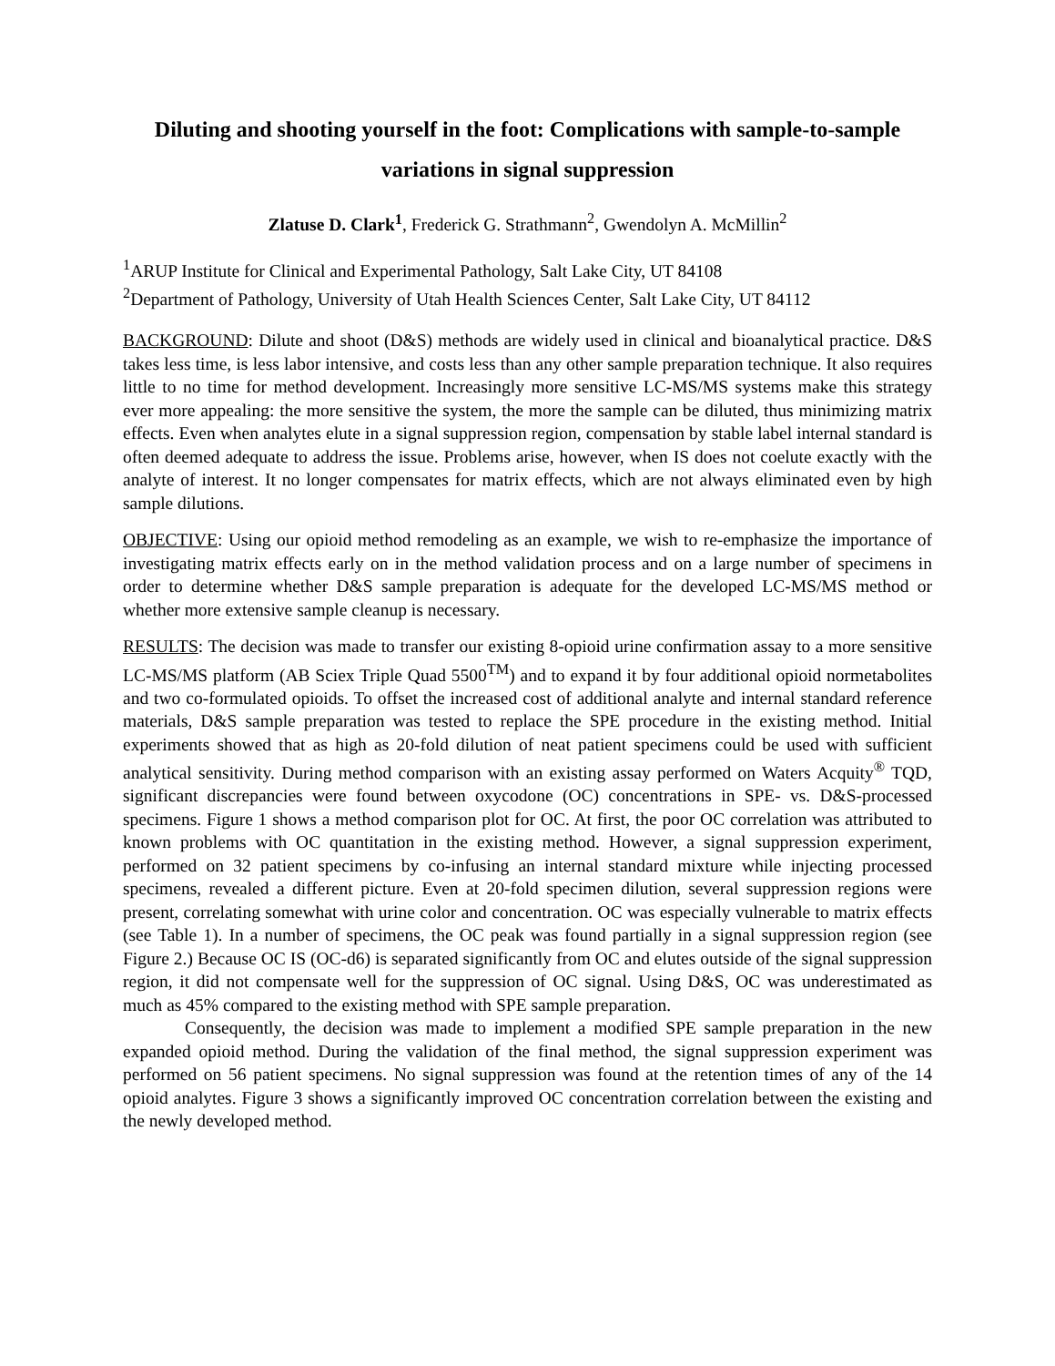Diluting and shooting yourself in the foot: Complications with sample-to-sample variations in signal suppression
Zlatuse D. Clark<sup>1</sup>, Frederick G. Strathmann<sup>2</sup>, Gwendolyn A. McMillin<sup>2</sup>
<sup>1</sup> ARUP Institute for Clinical and Experimental Pathology, Salt Lake City, UT 84108
<sup>2</sup> Department of Pathology, University of Utah Health Sciences Center, Salt Lake City, UT 84112
BACKGROUND: Dilute and shoot (D&S) methods are widely used in clinical and bioanalytical practice. D&S takes less time, is less labor intensive, and costs less than any other sample preparation technique. It also requires little to no time for method development. Increasingly more sensitive LC-MS/MS systems make this strategy ever more appealing: the more sensitive the system, the more the sample can be diluted, thus minimizing matrix effects. Even when analytes elute in a signal suppression region, compensation by stable label internal standard is often deemed adequate to address the issue. Problems arise, however, when IS does not coelute exactly with the analyte of interest. It no longer compensates for matrix effects, which are not always eliminated even by high sample dilutions.
OBJECTIVE: Using our opioid method remodeling as an example, we wish to re-emphasize the importance of investigating matrix effects early on in the method validation process and on a large number of specimens in order to determine whether D&S sample preparation is adequate for the developed LC-MS/MS method or whether more extensive sample cleanup is necessary.
RESULTS: The decision was made to transfer our existing 8-opioid urine confirmation assay to a more sensitive LC-MS/MS platform (AB Sciex Triple Quad 5500<sup>TM</sup>) and to expand it by four additional opioid normetabolites and two co-formulated opioids. To offset the increased cost of additional analyte and internal standard reference materials, D&S sample preparation was tested to replace the SPE procedure in the existing method. Initial experiments showed that as high as 20-fold dilution of neat patient specimens could be used with sufficient analytical sensitivity. During method comparison with an existing assay performed on Waters Acquity<sup>®</sup> TQD, significant discrepancies were found between oxycodone (OC) concentrations in SPE- vs. D&S-processed specimens. Figure 1 shows a method comparison plot for OC. At first, the poor OC correlation was attributed to known problems with OC quantitation in the existing method. However, a signal suppression experiment, performed on 32 patient specimens by co-infusing an internal standard mixture while injecting processed specimens, revealed a different picture. Even at 20-fold specimen dilution, several suppression regions were present, correlating somewhat with urine color and concentration. OC was especially vulnerable to matrix effects (see Table 1). In a number of specimens, the OC peak was found partially in a signal suppression region (see Figure 2.) Because OC IS (OC-d6) is separated significantly from OC and elutes outside of the signal suppression region, it did not compensate well for the suppression of OC signal. Using D&S, OC was underestimated as much as 45% compared to the existing method with SPE sample preparation.
Consequently, the decision was made to implement a modified SPE sample preparation in the new expanded opioid method. During the validation of the final method, the signal suppression experiment was performed on 56 patient specimens. No signal suppression was found at the retention times of any of the 14 opioid analytes. Figure 3 shows a significantly improved OC concentration correlation between the existing and the newly developed method.